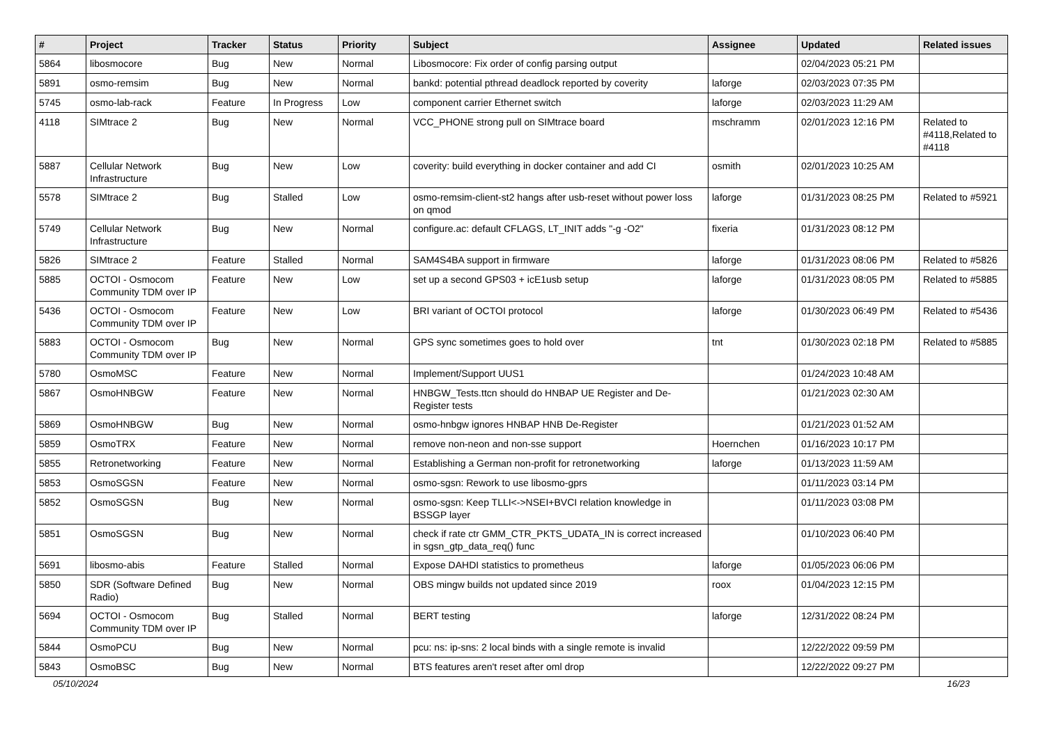| # | Project | Tracker | Status | Priority | Subject | Assignee | Updated | Related issues |
| --- | --- | --- | --- | --- | --- | --- | --- | --- |
| 5864 | libosmocore | Bug | New | Normal | Libosmocore: Fix order of config parsing output | | 02/04/2023 05:21 PM | |
| 5891 | osmo-remsim | Bug | New | Normal | bankd: potential pthread deadlock reported by coverity | laforge | 02/03/2023 07:35 PM | |
| 5745 | osmo-lab-rack | Feature | In Progress | Low | component carrier Ethernet switch | laforge | 02/03/2023 11:29 AM | |
| 4118 | SIMtrace 2 | Bug | New | Normal | VCC_PHONE strong pull on SIMtrace board | mschramm | 02/01/2023 12:16 PM | Related to #4118,Related to #4118 |
| 5887 | Cellular Network Infrastructure | Bug | New | Low | coverity: build everything in docker container and add CI | osmith | 02/01/2023 10:25 AM | |
| 5578 | SIMtrace 2 | Bug | Stalled | Low | osmo-remsim-client-st2 hangs after usb-reset without power loss on qmod | laforge | 01/31/2023 08:25 PM | Related to #5921 |
| 5749 | Cellular Network Infrastructure | Bug | New | Normal | configure.ac: default CFLAGS, LT_INIT adds "-g -O2" | fixeria | 01/31/2023 08:12 PM | |
| 5826 | SIMtrace 2 | Feature | Stalled | Normal | SAM4S4BA support in firmware | laforge | 01/31/2023 08:06 PM | Related to #5826 |
| 5885 | OCTOI - Osmocom Community TDM over IP | Feature | New | Low | set up a second GPS03 + icE1usb setup | laforge | 01/31/2023 08:05 PM | Related to #5885 |
| 5436 | OCTOI - Osmocom Community TDM over IP | Feature | New | Low | BRI variant of OCTOI protocol | laforge | 01/30/2023 06:49 PM | Related to #5436 |
| 5883 | OCTOI - Osmocom Community TDM over IP | Bug | New | Normal | GPS sync sometimes goes to hold over | tnt | 01/30/2023 02:18 PM | Related to #5885 |
| 5780 | OsmoMSC | Feature | New | Normal | Implement/Support UUS1 | | 01/24/2023 10:48 AM | |
| 5867 | OsmoHNBGW | Feature | New | Normal | HNBGW_Tests.ttcn should do HNBAP UE Register and De-Register tests | | 01/21/2023 02:30 AM | |
| 5869 | OsmoHNBGW | Bug | New | Normal | osmo-hnbgw ignores HNBAP HNB De-Register | | 01/21/2023 01:52 AM | |
| 5859 | OsmoTRX | Feature | New | Normal | remove non-neon and non-sse support | Hoernchen | 01/16/2023 10:17 PM | |
| 5855 | Retronetworking | Feature | New | Normal | Establishing a German non-profit for retronetworking | laforge | 01/13/2023 11:59 AM | |
| 5853 | OsmoSGSN | Feature | New | Normal | osmo-sgsn: Rework to use libosmo-gprs | | 01/11/2023 03:14 PM | |
| 5852 | OsmoSGSN | Bug | New | Normal | osmo-sgsn: Keep TLLI<->NSEI+BVCI relation knowledge in BSSGP layer | | 01/11/2023 03:08 PM | |
| 5851 | OsmoSGSN | Bug | New | Normal | check if rate ctr GMM_CTR_PKTS_UDATA_IN is correct increased in sgsn_gtp_data_req() func | | 01/10/2023 06:40 PM | |
| 5691 | libosmo-abis | Feature | Stalled | Normal | Expose DAHDI statistics to prometheus | laforge | 01/05/2023 06:06 PM | |
| 5850 | SDR (Software Defined Radio) | Bug | New | Normal | OBS mingw builds not updated since 2019 | roox | 01/04/2023 12:15 PM | |
| 5694 | OCTOI - Osmocom Community TDM over IP | Bug | Stalled | Normal | BERT testing | laforge | 12/31/2022 08:24 PM | |
| 5844 | OsmoPCU | Bug | New | Normal | pcu: ns: ip-sns: 2 local binds with a single remote is invalid | | 12/22/2022 09:59 PM | |
| 5843 | OsmoBSC | Bug | New | Normal | BTS features aren't reset after oml drop | | 12/22/2022 09:27 PM | |
05/10/2024 16/23